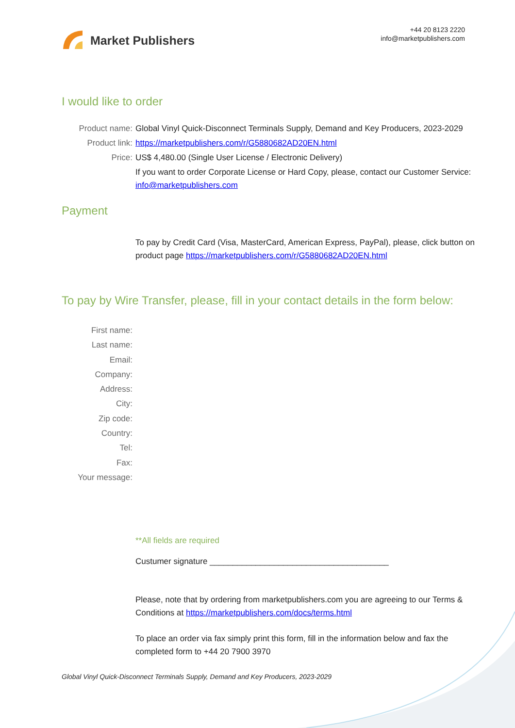Market Publishers
+44 20 8123 2220
info@marketpublishers.com
I would like to order
Product name: Global Vinyl Quick-Disconnect Terminals Supply, Demand and Key Producers, 2023-2029
Product link: https://marketpublishers.com/r/G5880682AD20EN.html
Price: US$ 4,480.00 (Single User License / Electronic Delivery)
If you want to order Corporate License or Hard Copy, please, contact our Customer Service:
info@marketpublishers.com
Payment
To pay by Credit Card (Visa, MasterCard, American Express, PayPal), please, click button on product page https://marketpublishers.com/r/G5880682AD20EN.html
To pay by Wire Transfer, please, fill in your contact details in the form below:
First name:
Last name:
Email:
Company:
Address:
City:
Zip code:
Country:
Tel:
Fax:
Your message:
**All fields are required
Custumer signature _______________________________________
Please, note that by ordering from marketpublishers.com you are agreeing to our Terms & Conditions at https://marketpublishers.com/docs/terms.html
To place an order via fax simply print this form, fill in the information below and fax the completed form to +44 20 7900 3970
Global Vinyl Quick-Disconnect Terminals Supply, Demand and Key Producers, 2023-2029